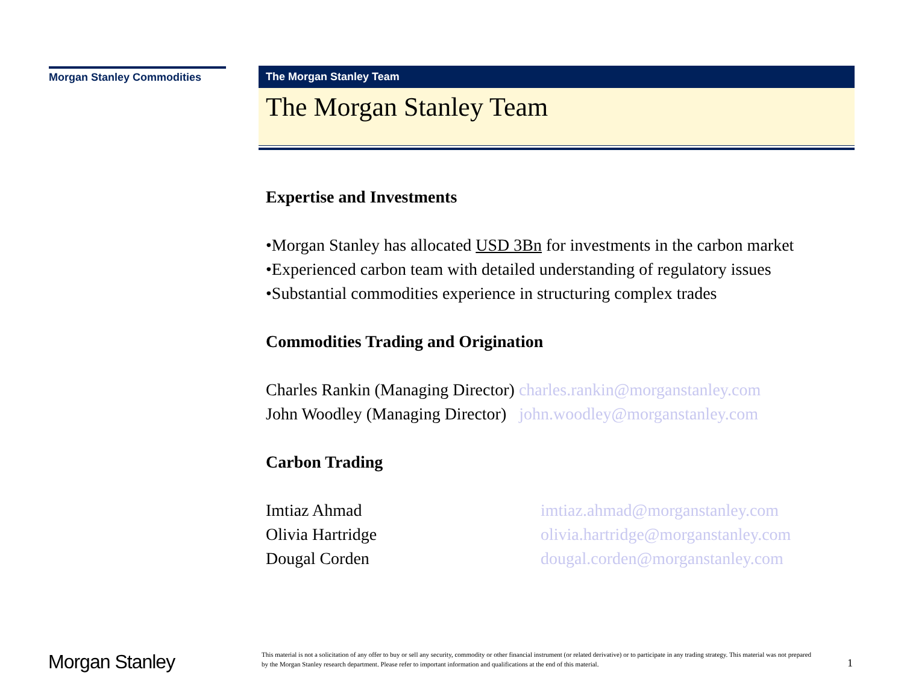Morgan Stanley Commodities
The Morgan Stanley Team
The Morgan Stanley Team
Expertise and Investments
•Morgan Stanley has allocated USD 3Bn for investments in the carbon market
•Experienced carbon team with detailed understanding of regulatory issues
•Substantial commodities experience in structuring complex trades
Commodities Trading and Origination
Charles Rankin (Managing Director) charles.rankin@morganstanley.com
John Woodley (Managing Director) john.woodley@morganstanley.com
Carbon Trading
Imtiaz Ahmad imtiaz.ahmad@morganstanley.com
Olivia Hartridge olivia.hartridge@morganstanley.com
Dougal Corden dougal.corden@morganstanley.com
Morgan Stanley
This material is not a solicitation of any offer to buy or sell any security, commodity or other financial instrument (or related derivative) or to participate in any trading strategy. This material was not prepared by the Morgan Stanley research department. Please refer to important information and qualifications at the end of this material.
1